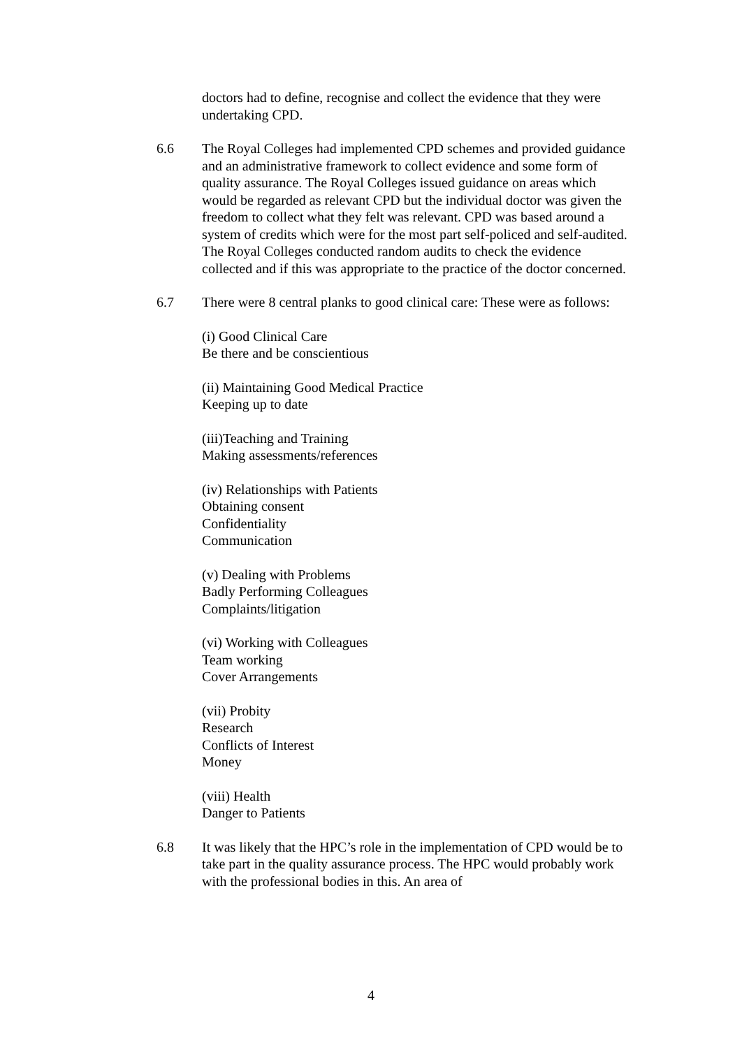doctors had to define, recognise and collect the evidence that they were undertaking CPD.
6.6 The Royal Colleges had implemented CPD schemes and provided guidance and an administrative framework to collect evidence and some form of quality assurance. The Royal Colleges issued guidance on areas which would be regarded as relevant CPD but the individual doctor was given the freedom to collect what they felt was relevant. CPD was based around a system of credits which were for the most part self-policed and self-audited. The Royal Colleges conducted random audits to check the evidence collected and if this was appropriate to the practice of the doctor concerned.
6.7 There were 8 central planks to good clinical care: These were as follows:
(i) Good Clinical Care
Be there and be conscientious
(ii) Maintaining Good Medical Practice
Keeping up to date
(iii)Teaching and Training
Making assessments/references
(iv) Relationships with Patients
Obtaining consent
Confidentiality
Communication
(v) Dealing with Problems
Badly Performing Colleagues
Complaints/litigation
(vi) Working with Colleagues
Team working
Cover Arrangements
(vii) Probity
Research
Conflicts of Interest
Money
(viii) Health
Danger to Patients
6.8 It was likely that the HPC’s role in the implementation of CPD would be to take part in the quality assurance process. The HPC would probably work with the professional bodies in this. An area of
4